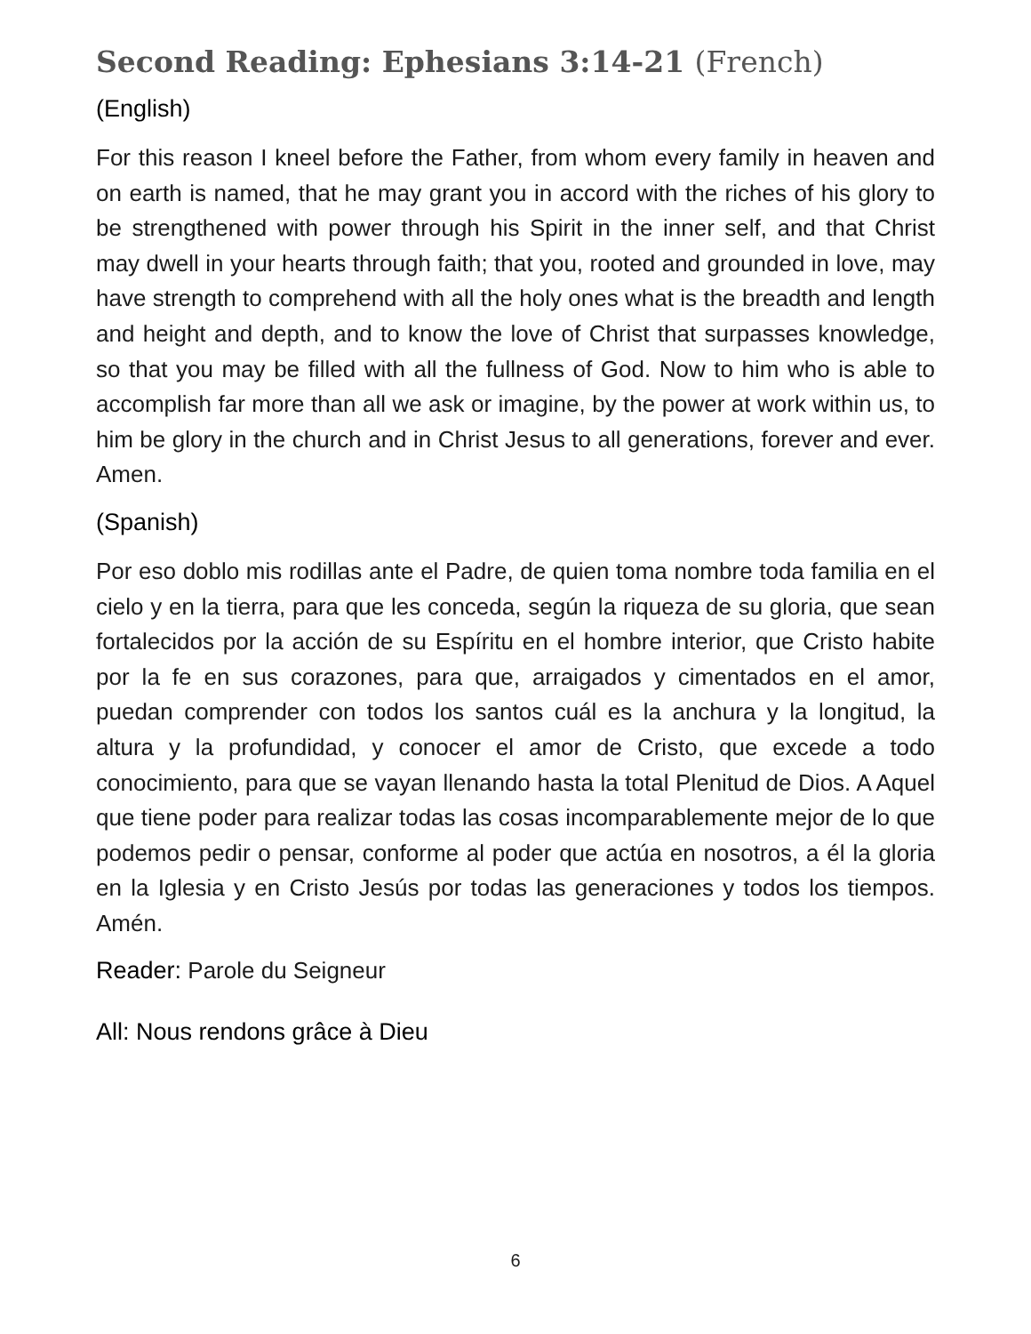Second Reading: Ephesians 3:14-21 (French)
(English)
For this reason I kneel before the Father, from whom every family in heaven and on earth is named, that he may grant you in accord with the riches of his glory to be strengthened with power through his Spirit in the inner self, and that Christ may dwell in your hearts through faith; that you, rooted and grounded in love, may have strength to comprehend with all the holy ones what is the breadth and length and height and depth, and to know the love of Christ that surpasses knowledge, so that you may be filled with all the fullness of God. Now to him who is able to accomplish far more than all we ask or imagine, by the power at work within us, to him be glory in the church and in Christ Jesus to all generations, forever and ever. Amen.
(Spanish)
Por eso doblo mis rodillas ante el Padre, de quien toma nombre toda familia en el cielo y en la tierra, para que les conceda, según la riqueza de su gloria, que sean fortalecidos por la acción de su Espíritu en el hombre interior, que Cristo habite por la fe en sus corazones, para que, arraigados y cimentados en el amor, puedan comprender con todos los santos cuál es la anchura y la longitud, la altura y la profundidad, y conocer el amor de Cristo, que excede a todo conocimiento, para que se vayan llenando hasta la total Plenitud de Dios. A Aquel que tiene poder para realizar todas las cosas incomparablemente mejor de lo que podemos pedir o pensar, conforme al poder que actúa en nosotros, a él la gloria en la Iglesia y en Cristo Jesús por todas las generaciones y todos los tiempos. Amén.
Reader: Parole du Seigneur
All: Nous rendons grâce à Dieu
6